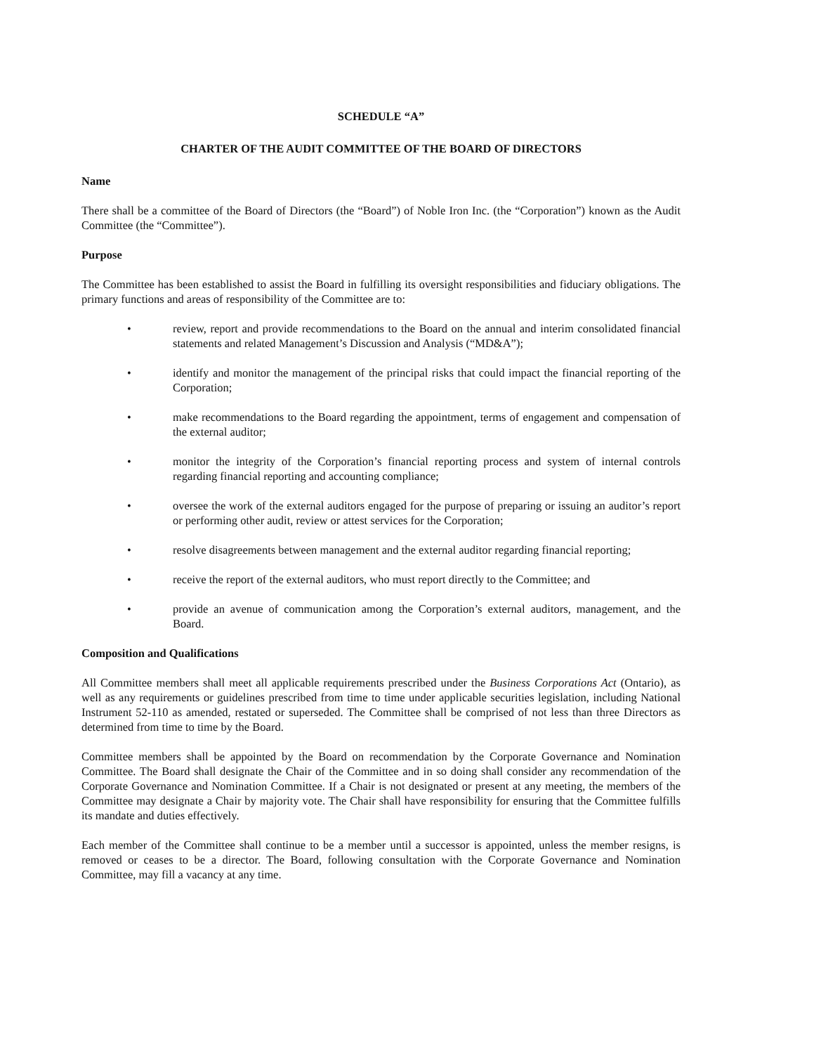SCHEDULE “A”
CHARTER OF THE AUDIT COMMITTEE OF THE BOARD OF DIRECTORS
Name
There shall be a committee of the Board of Directors (the “Board”) of Noble Iron Inc. (the “Corporation”) known as the Audit Committee (the “Committee”).
Purpose
The Committee has been established to assist the Board in fulfilling its oversight responsibilities and fiduciary obligations. The primary functions and areas of responsibility of the Committee are to:
• review, report and provide recommendations to the Board on the annual and interim consolidated financial statements and related Management’s Discussion and Analysis (“MD&A”);
• identify and monitor the management of the principal risks that could impact the financial reporting of the Corporation;
• make recommendations to the Board regarding the appointment, terms of engagement and compensation of the external auditor;
• monitor the integrity of the Corporation’s financial reporting process and system of internal controls regarding financial reporting and accounting compliance;
• oversee the work of the external auditors engaged for the purpose of preparing or issuing an auditor’s report or performing other audit, review or attest services for the Corporation;
• resolve disagreements between management and the external auditor regarding financial reporting;
• receive the report of the external auditors, who must report directly to the Committee; and
• provide an avenue of communication among the Corporation’s external auditors, management, and the Board.
Composition and Qualifications
All Committee members shall meet all applicable requirements prescribed under the Business Corporations Act (Ontario), as well as any requirements or guidelines prescribed from time to time under applicable securities legislation, including National Instrument 52-110 as amended, restated or superseded. The Committee shall be comprised of not less than three Directors as determined from time to time by the Board.
Committee members shall be appointed by the Board on recommendation by the Corporate Governance and Nomination Committee. The Board shall designate the Chair of the Committee and in so doing shall consider any recommendation of the Corporate Governance and Nomination Committee. If a Chair is not designated or present at any meeting, the members of the Committee may designate a Chair by majority vote. The Chair shall have responsibility for ensuring that the Committee fulfills its mandate and duties effectively.
Each member of the Committee shall continue to be a member until a successor is appointed, unless the member resigns, is removed or ceases to be a director. The Board, following consultation with the Corporate Governance and Nomination Committee, may fill a vacancy at any time.